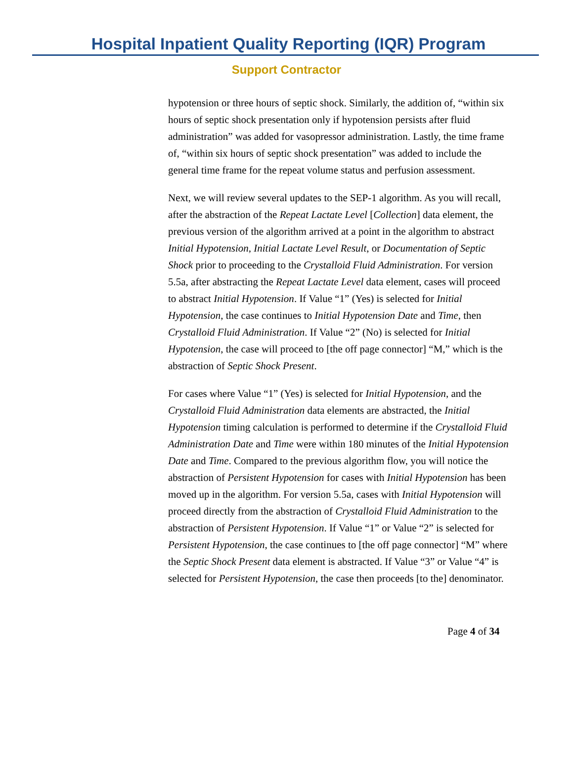Hospital Inpatient Quality Reporting (IQR) Program
Support Contractor
hypotension or three hours of septic shock. Similarly, the addition of, “within six hours of septic shock presentation only if hypotension persists after fluid administration” was added for vasopressor administration. Lastly, the time frame of, “within six hours of septic shock presentation” was added to include the general time frame for the repeat volume status and perfusion assessment.
Next, we will review several updates to the SEP-1 algorithm. As you will recall, after the abstraction of the Repeat Lactate Level [Collection] data element, the previous version of the algorithm arrived at a point in the algorithm to abstract Initial Hypotension, Initial Lactate Level Result, or Documentation of Septic Shock prior to proceeding to the Crystalloid Fluid Administration. For version 5.5a, after abstracting the Repeat Lactate Level data element, cases will proceed to abstract Initial Hypotension. If Value “1” (Yes) is selected for Initial Hypotension, the case continues to Initial Hypotension Date and Time, then Crystalloid Fluid Administration. If Value “2” (No) is selected for Initial Hypotension, the case will proceed to [the off page connector] “M,” which is the abstraction of Septic Shock Present.
For cases where Value “1” (Yes) is selected for Initial Hypotension, and the Crystalloid Fluid Administration data elements are abstracted, the Initial Hypotension timing calculation is performed to determine if the Crystalloid Fluid Administration Date and Time were within 180 minutes of the Initial Hypotension Date and Time. Compared to the previous algorithm flow, you will notice the abstraction of Persistent Hypotension for cases with Initial Hypotension has been moved up in the algorithm. For version 5.5a, cases with Initial Hypotension will proceed directly from the abstraction of Crystalloid Fluid Administration to the abstraction of Persistent Hypotension. If Value “1” or Value “2” is selected for Persistent Hypotension, the case continues to [the off page connector] “M” where the Septic Shock Present data element is abstracted. If Value “3” or Value “4” is selected for Persistent Hypotension, the case then proceeds [to the] denominator.
Page 4 of 34